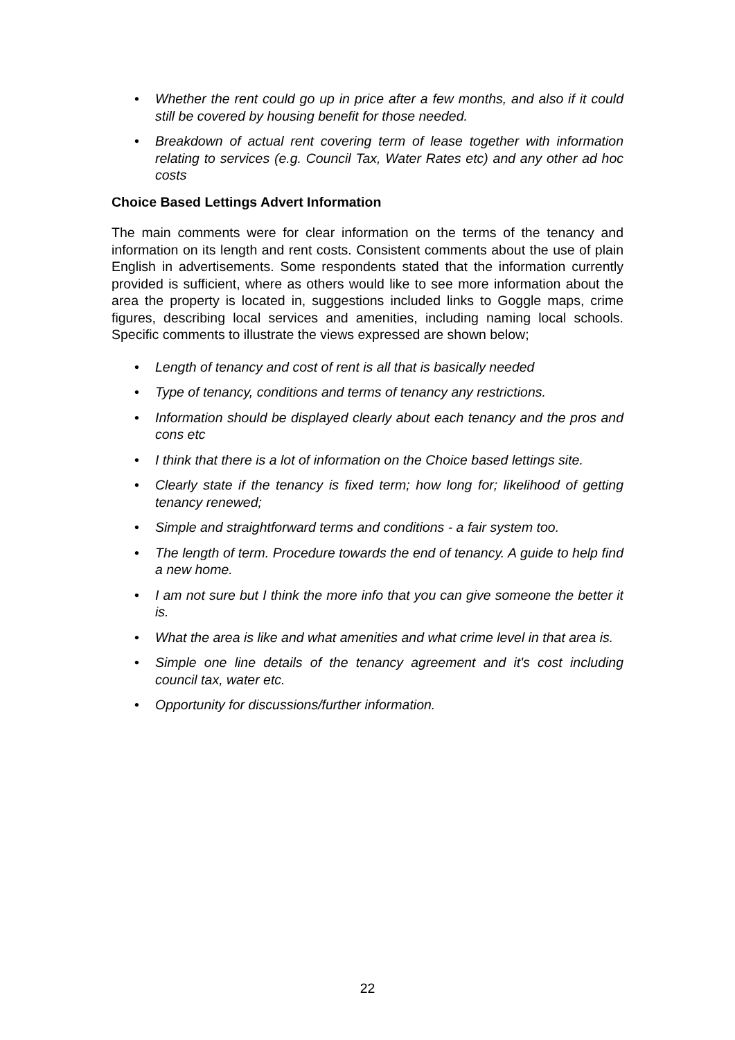• Whether the rent could go up in price after a few months, and also if it could still be covered by housing benefit for those needed.
• Breakdown of actual rent covering term of lease together with information relating to services (e.g. Council Tax, Water Rates etc) and any other ad hoc costs
Choice Based Lettings Advert Information
The main comments were for clear information on the terms of the tenancy and information on its length and rent costs. Consistent comments about the use of plain English in advertisements. Some respondents stated that the information currently provided is sufficient, where as others would like to see more information about the area the property is located in, suggestions included links to Goggle maps, crime figures, describing local services and amenities, including naming local schools. Specific comments to illustrate the views expressed are shown below;
• Length of tenancy and cost of rent is all that is basically needed
• Type of tenancy, conditions and terms of tenancy any restrictions.
• Information should be displayed clearly about each tenancy and the pros and cons etc
• I think that there is a lot of information on the Choice based lettings site.
• Clearly state if the tenancy is fixed term; how long for; likelihood of getting tenancy renewed;
• Simple and straightforward terms and conditions - a fair system too.
• The length of term. Procedure towards the end of tenancy. A guide to help find a new home.
• I am not sure but I think the more info that you can give someone the better it is.
• What the area is like and what amenities and what crime level in that area is.
• Simple one line details of the tenancy agreement and it's cost including council tax, water etc.
• Opportunity for discussions/further information.
22